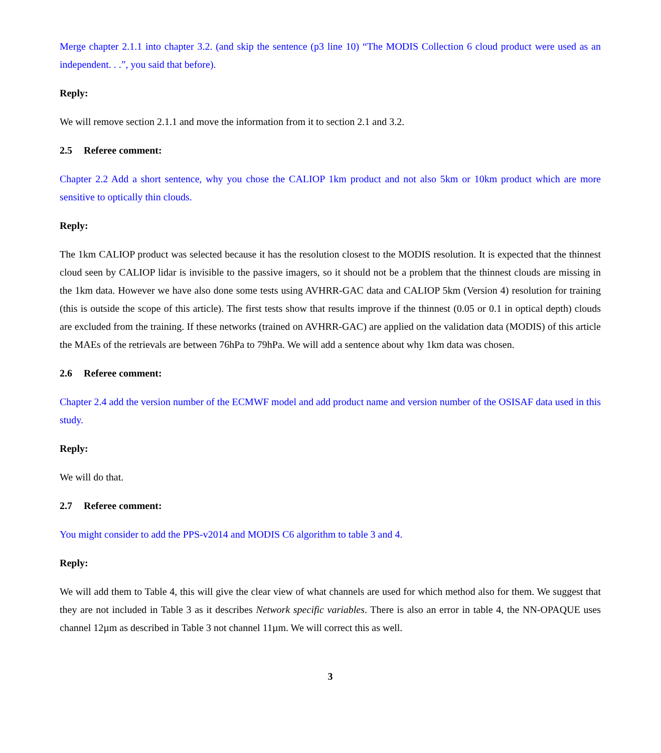Merge chapter 2.1.1 into chapter 3.2. (and skip the sentence (p3 line 10) “The MODIS Collection 6 cloud product were used as an independent. . .”, you said that before).
Reply:
We will remove section 2.1.1 and move the information from it to section 2.1 and 3.2.
2.5 Referee comment:
Chapter 2.2 Add a short sentence, why you chose the CALIOP 1km product and not also 5km or 10km product which are more sensitive to optically thin clouds.
Reply:
The 1km CALIOP product was selected because it has the resolution closest to the MODIS resolution. It is expected that the thinnest cloud seen by CALIOP lidar is invisible to the passive imagers, so it should not be a problem that the thinnest clouds are missing in the 1km data. However we have also done some tests using AVHRR-GAC data and CALIOP 5km (Version 4) resolution for training (this is outside the scope of this article). The first tests show that results improve if the thinnest (0.05 or 0.1 in optical depth) clouds are excluded from the training. If these networks (trained on AVHRR-GAC) are applied on the validation data (MODIS) of this article the MAEs of the retrievals are between 76hPa to 79hPa. We will add a sentence about why 1km data was chosen.
2.6 Referee comment:
Chapter 2.4 add the version number of the ECMWF model and add product name and version number of the OSISAF data used in this study.
Reply:
We will do that.
2.7 Referee comment:
You might consider to add the PPS-v2014 and MODIS C6 algorithm to table 3 and 4.
Reply:
We will add them to Table 4, this will give the clear view of what channels are used for which method also for them. We suggest that they are not included in Table 3 as it describes Network specific variables. There is also an error in table 4, the NN-OPAQUE uses channel 12µm as described in Table 3 not channel 11µm. We will correct this as well.
3